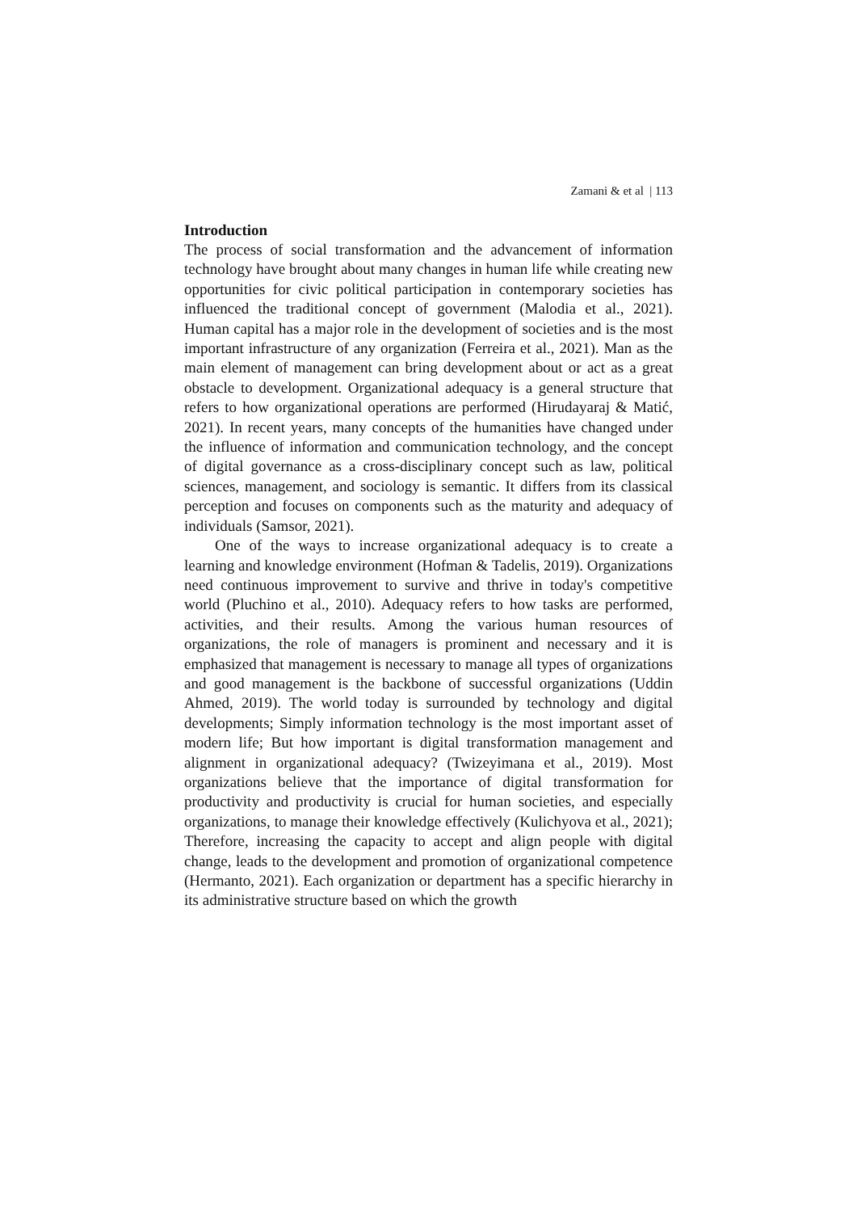Zamani & et al | 113
Introduction
The process of social transformation and the advancement of information technology have brought about many changes in human life while creating new opportunities for civic political participation in contemporary societies has influenced the traditional concept of government (Malodia et al., 2021). Human capital has a major role in the development of societies and is the most important infrastructure of any organization (Ferreira et al., 2021). Man as the main element of management can bring development about or act as a great obstacle to development. Organizational adequacy is a general structure that refers to how organizational operations are performed (Hirudayaraj & Matić, 2021). In recent years, many concepts of the humanities have changed under the influence of information and communication technology, and the concept of digital governance as a cross-disciplinary concept such as law, political sciences, management, and sociology is semantic. It differs from its classical perception and focuses on components such as the maturity and adequacy of individuals (Samsor, 2021).
One of the ways to increase organizational adequacy is to create a learning and knowledge environment (Hofman & Tadelis, 2019). Organizations need continuous improvement to survive and thrive in today's competitive world (Pluchino et al., 2010). Adequacy refers to how tasks are performed, activities, and their results. Among the various human resources of organizations, the role of managers is prominent and necessary and it is emphasized that management is necessary to manage all types of organizations and good management is the backbone of successful organizations (Uddin Ahmed, 2019). The world today is surrounded by technology and digital developments; Simply information technology is the most important asset of modern life; But how important is digital transformation management and alignment in organizational adequacy? (Twizeyimana et al., 2019). Most organizations believe that the importance of digital transformation for productivity and productivity is crucial for human societies, and especially organizations, to manage their knowledge effectively (Kulichyova et al., 2021); Therefore, increasing the capacity to accept and align people with digital change, leads to the development and promotion of organizational competence (Hermanto, 2021). Each organization or department has a specific hierarchy in its administrative structure based on which the growth